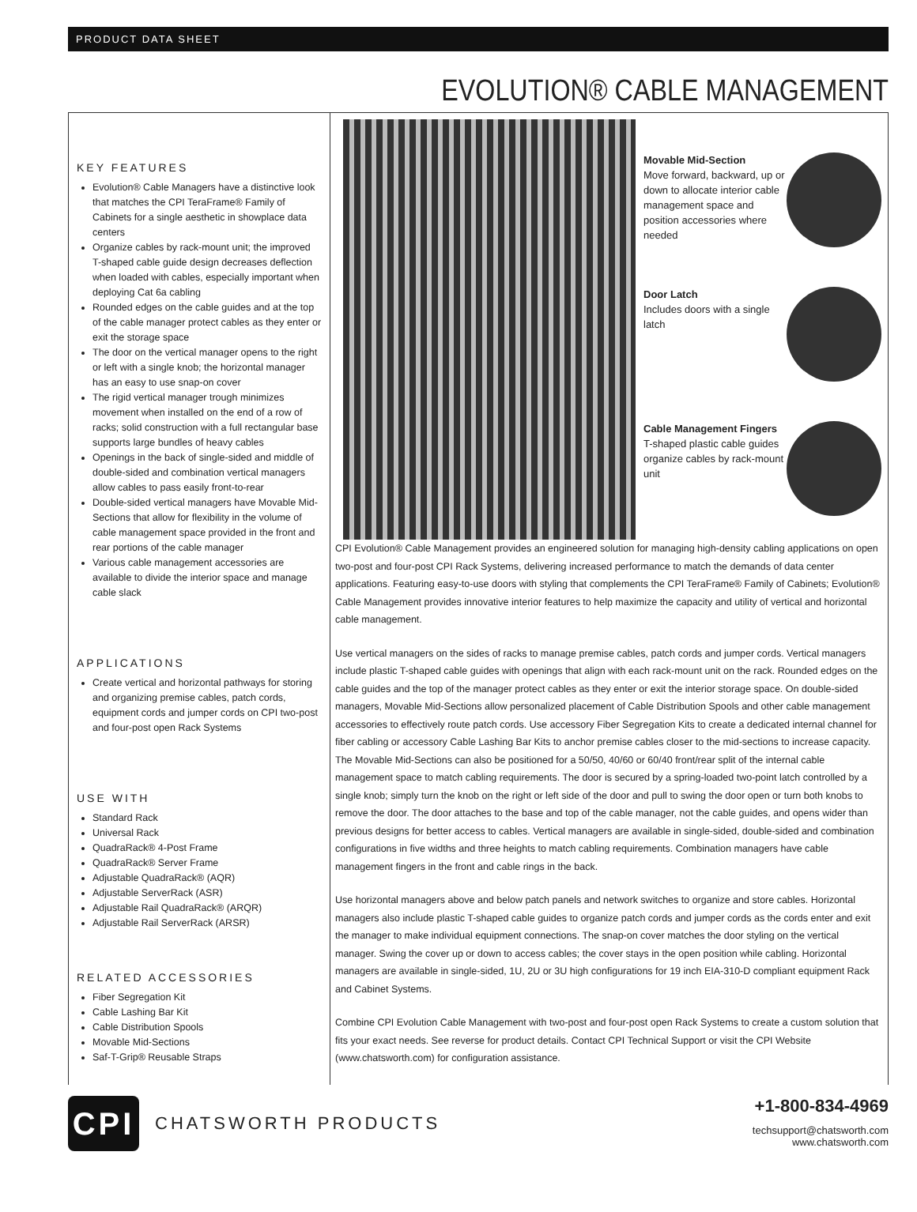PRODUCT DATA SHEET
EVOLUTION® CABLE MANAGEMENT
KEY FEATURES
Evolution® Cable Managers have a distinctive look that matches the CPI TeraFrame® Family of Cabinets for a single aesthetic in showplace data centers
Organize cables by rack-mount unit; the improved T-shaped cable guide design decreases deflection when loaded with cables, especially important when deploying Cat 6a cabling
Rounded edges on the cable guides and at the top of the cable manager protect cables as they enter or exit the storage space
The door on the vertical manager opens to the right or left with a single knob; the horizontal manager has an easy to use snap-on cover
The rigid vertical manager trough minimizes movement when installed on the end of a row of racks; solid construction with a full rectangular base supports large bundles of heavy cables
Openings in the back of single-sided and middle of double-sided and combination vertical managers allow cables to pass easily front-to-rear
Double-sided vertical managers have Movable Mid-Sections that allow for flexibility in the volume of cable management space provided in the front and rear portions of the cable manager
Various cable management accessories are available to divide the interior space and manage cable slack
APPLICATIONS
Create vertical and horizontal pathways for storing and organizing premise cables, patch cords, equipment cords and jumper cords on CPI two-post and four-post open Rack Systems
USE WITH
Standard Rack
Universal Rack
QuadraRack® 4-Post Frame
QuadraRack® Server Frame
Adjustable QuadraRack® (AQR)
Adjustable ServerRack (ASR)
Adjustable Rail QuadraRack® (ARQR)
Adjustable Rail ServerRack (ARSR)
RELATED ACCESSORIES
Fiber Segregation Kit
Cable Lashing Bar Kit
Cable Distribution Spools
Movable Mid-Sections
Saf-T-Grip® Reusable Straps
Movable Mid-Section
Move forward, backward, up or down to allocate interior cable management space and position accessories where needed
Door Latch
Includes doors with a single latch
Cable Management Fingers
T-shaped plastic cable guides organize cables by rack-mount unit
CPI Evolution® Cable Management provides an engineered solution for managing high-density cabling applications on open two-post and four-post CPI Rack Systems, delivering increased performance to match the demands of data center applications. Featuring easy-to-use doors with styling that complements the CPI TeraFrame® Family of Cabinets; Evolution® Cable Management provides innovative interior features to help maximize the capacity and utility of vertical and horizontal cable management.
Use vertical managers on the sides of racks to manage premise cables, patch cords and jumper cords. Vertical managers include plastic T-shaped cable guides with openings that align with each rack-mount unit on the rack. Rounded edges on the cable guides and the top of the manager protect cables as they enter or exit the interior storage space. On double-sided managers, Movable Mid-Sections allow personalized placement of Cable Distribution Spools and other cable management accessories to effectively route patch cords. Use accessory Fiber Segregation Kits to create a dedicated internal channel for fiber cabling or accessory Cable Lashing Bar Kits to anchor premise cables closer to the mid-sections to increase capacity. The Movable Mid-Sections can also be positioned for a 50/50, 40/60 or 60/40 front/rear split of the internal cable management space to match cabling requirements. The door is secured by a spring-loaded two-point latch controlled by a single knob; simply turn the knob on the right or left side of the door and pull to swing the door open or turn both knobs to remove the door. The door attaches to the base and top of the cable manager, not the cable guides, and opens wider than previous designs for better access to cables. Vertical managers are available in single-sided, double-sided and combination configurations in five widths and three heights to match cabling requirements. Combination managers have cable management fingers in the front and cable rings in the back.
Use horizontal managers above and below patch panels and network switches to organize and store cables. Horizontal managers also include plastic T-shaped cable guides to organize patch cords and jumper cords as the cords enter and exit the manager to make individual equipment connections. The snap-on cover matches the door styling on the vertical manager. Swing the cover up or down to access cables; the cover stays in the open position while cabling. Horizontal managers are available in single-sided, 1U, 2U or 3U high configurations for 19 inch EIA-310-D compliant equipment Rack and Cabinet Systems.
Combine CPI Evolution Cable Management with two-post and four-post open Rack Systems to create a custom solution that fits your exact needs. See reverse for product details. Contact CPI Technical Support or visit the CPI Website (www.chatsworth.com) for configuration assistance.
CPI
CHATSWORTH PRODUCTS
+1-800-834-4969
techsupport@chatsworth.com
www.chatsworth.com